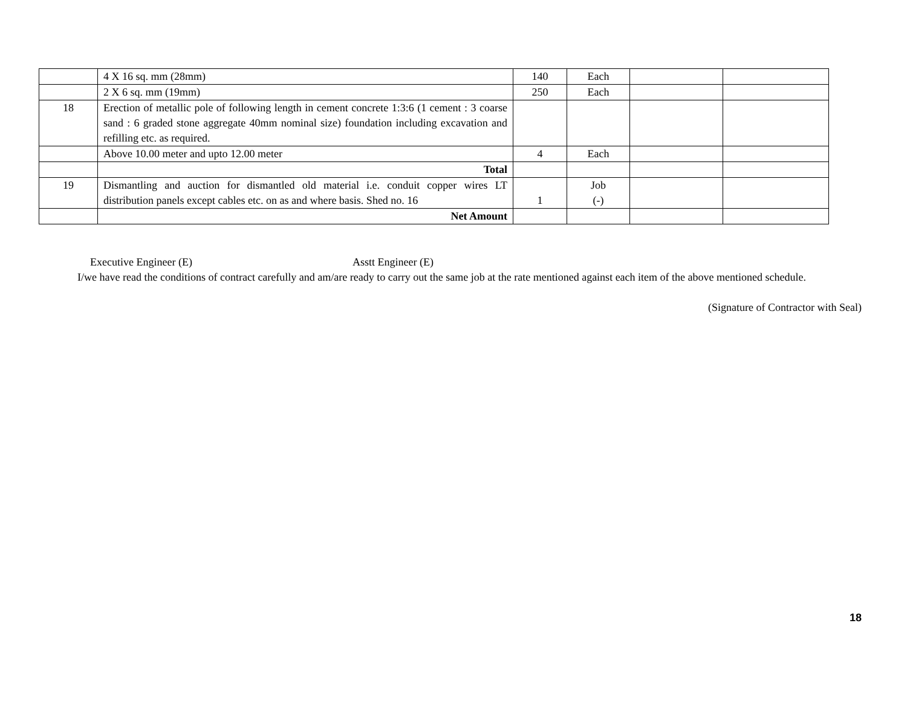| | 4 X 16 sq. mm (28mm) | 140 | Each | | |
| | 2 X 6 sq. mm (19mm) | 250 | Each | | |
| 18 | Erection of metallic pole of following length in cement concrete 1:3:6 (1 cement : 3 coarse sand : 6 graded stone aggregate 40mm nominal size) foundation including excavation and refilling etc. as required. | | | | |
| | Above 10.00 meter and upto 12.00 meter | 4 | Each | | |
| | Total | | | | |
| 19 | Dismantling and auction for dismantled old material i.e. conduit copper wires LT distribution panels except cables etc. on as and where basis. Shed no. 16 | 1 | Job (-) | | |
| | Net Amount | | | | |
Executive Engineer (E) Asstt Engineer (E)
I/we have read the conditions of contract carefully and am/are ready to carry out the same job at the rate mentioned against each item of the above mentioned schedule.
(Signature of Contractor with Seal)
18